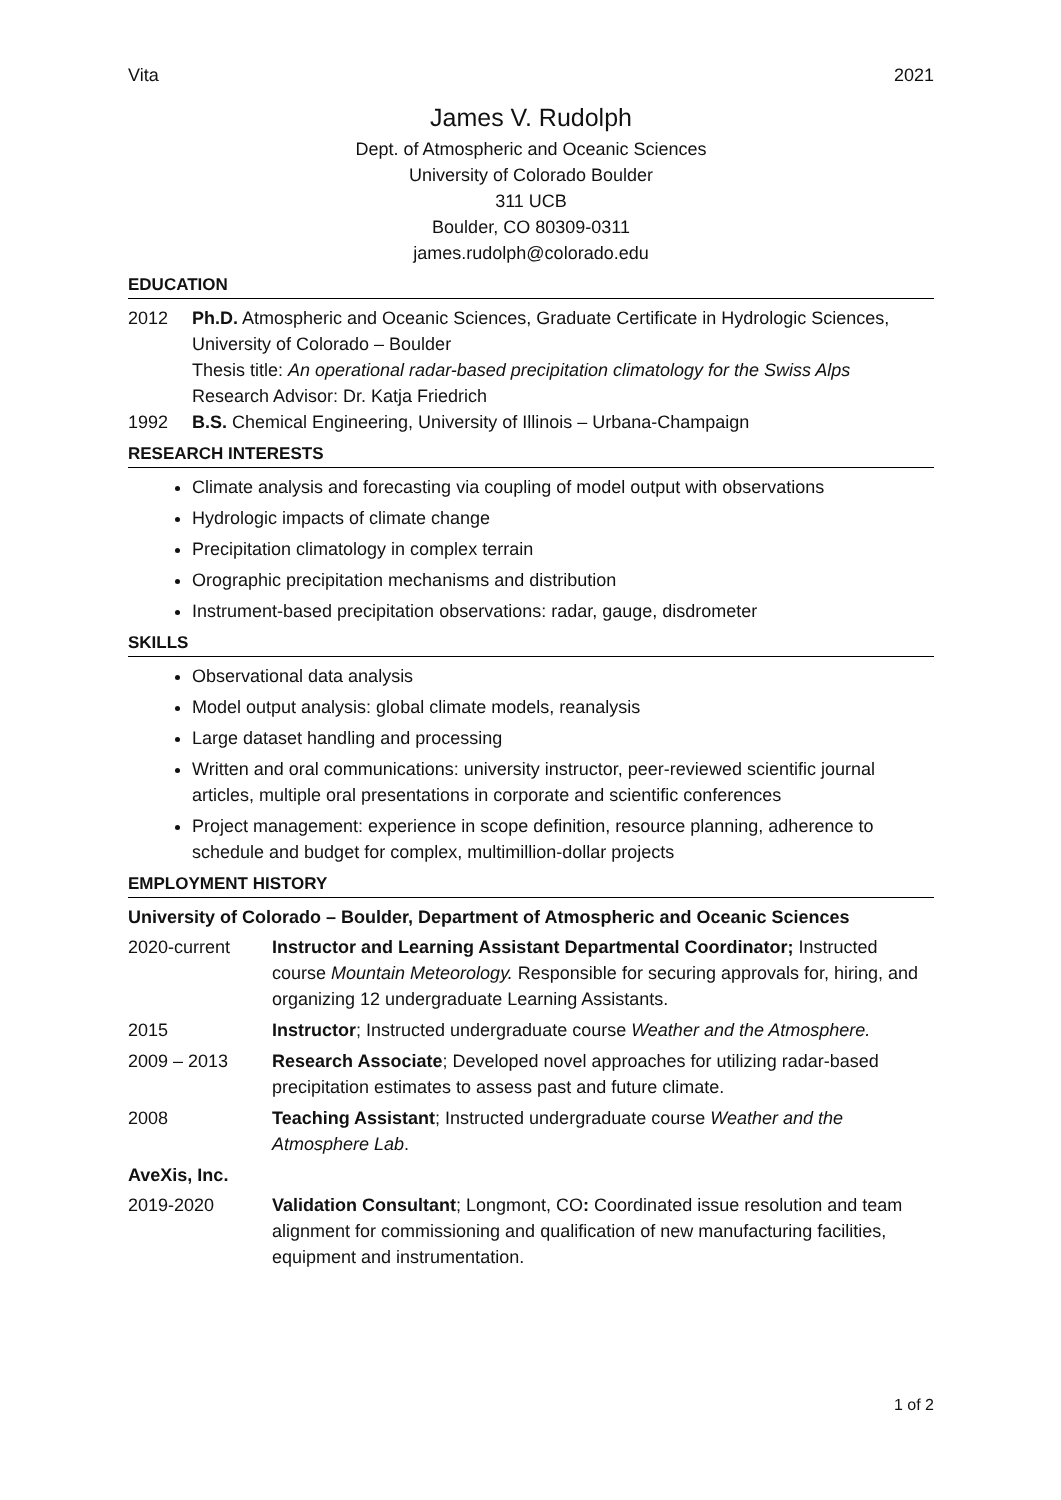Vita 2021
James V. Rudolph
Dept. of Atmospheric and Oceanic Sciences
University of Colorado Boulder
311 UCB
Boulder, CO 80309-0311
james.rudolph@colorado.edu
EDUCATION
2012 Ph.D. Atmospheric and Oceanic Sciences, Graduate Certificate in Hydrologic Sciences, University of Colorado – Boulder
Thesis title: An operational radar-based precipitation climatology for the Swiss Alps
Research Advisor: Dr. Katja Friedrich
1992 B.S. Chemical Engineering, University of Illinois – Urbana-Champaign
RESEARCH INTERESTS
Climate analysis and forecasting via coupling of model output with observations
Hydrologic impacts of climate change
Precipitation climatology in complex terrain
Orographic precipitation mechanisms and distribution
Instrument-based precipitation observations: radar, gauge, disdrometer
SKILLS
Observational data analysis
Model output analysis: global climate models, reanalysis
Large dataset handling and processing
Written and oral communications: university instructor, peer-reviewed scientific journal articles, multiple oral presentations in corporate and scientific conferences
Project management: experience in scope definition, resource planning, adherence to schedule and budget for complex, multimillion-dollar projects
EMPLOYMENT HISTORY
University of Colorado – Boulder, Department of Atmospheric and Oceanic Sciences
2020-current Instructor and Learning Assistant Departmental Coordinator; Instructed course Mountain Meteorology. Responsible for securing approvals for, hiring, and organizing 12 undergraduate Learning Assistants.
2015 Instructor; Instructed undergraduate course Weather and the Atmosphere.
2009 – 2013 Research Associate; Developed novel approaches for utilizing radar-based precipitation estimates to assess past and future climate.
2008 Teaching Assistant; Instructed undergraduate course Weather and the Atmosphere Lab.
AveXis, Inc.
2019-2020 Validation Consultant; Longmont, CO: Coordinated issue resolution and team alignment for commissioning and qualification of new manufacturing facilities, equipment and instrumentation.
1 of 2